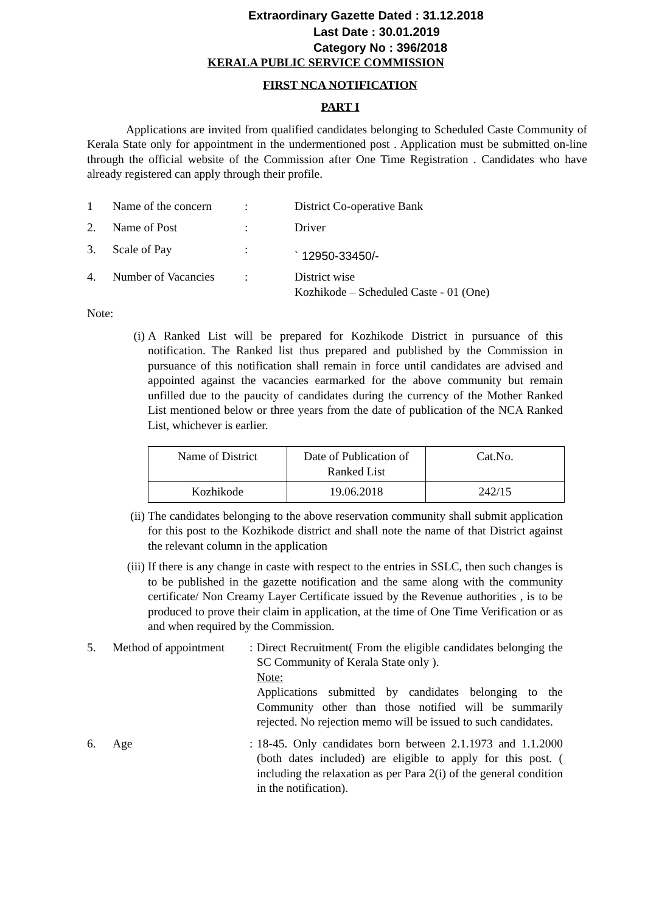Extraordinary Gazette Dated : 31.12.2018
Last Date : 30.01.2019
Category No : 396/2018
KERALA PUBLIC SERVICE COMMISSION
FIRST NCA NOTIFICATION
PART I
Applications are invited from qualified candidates belonging to Scheduled Caste Community of Kerala State only for appointment in the undermentioned post . Application must be submitted on-line through the official website of the Commission after One Time Registration . Candidates who have already registered can apply through their profile.
| 1 | Name of the concern | : | District Co-operative Bank |
| 2. | Name of Post | : | Driver |
| 3. | Scale of Pay | : | ` 12950-33450/- |
| 4. | Number of Vacancies | : | District wise Kozhikode – Scheduled Caste - 01 (One) |
Note:
(i) A Ranked List will be prepared for Kozhikode District in pursuance of this notification. The Ranked list thus prepared and published by the Commission in pursuance of this notification shall remain in force until candidates are advised and appointed against the vacancies earmarked for the above community but remain unfilled due to the paucity of candidates during the currency of the Mother Ranked List mentioned below or three years from the date of publication of the NCA Ranked List, whichever is earlier.
| Name of District | Date of Publication of Ranked List | Cat.No. |
| Kozhikode | 19.06.2018 | 242/15 |
(ii)
The candidates belonging to the above reservation community shall submit application for this post to the Kozhikode district and shall note the name of that District against the relevant column in the application
(iii)
If there is any change in caste with respect to the entries in SSLC, then such changes is to be published in the gazette notification and the same along with the community certificate/ Non Creamy Layer Certificate issued by the Revenue authorities , is to be produced to prove their claim in application, at the time of One Time Verification or as and when required by the Commission.
| 5. | Method of appointment | : | Direct Recruitment( From the eligible candidates belonging the SC Community of Kerala State only ). Note: Applications submitted by candidates belonging to the Community other than those notified will be summarily rejected. No rejection memo will be issued to such candidates. |
| 6. | Age | : | 18-45. Only candidates born between 2.1.1973 and 1.1.2000 (both dates included) are eligible to apply for this post. ( including the relaxation as per Para 2(i) of the general condition in the notification). |